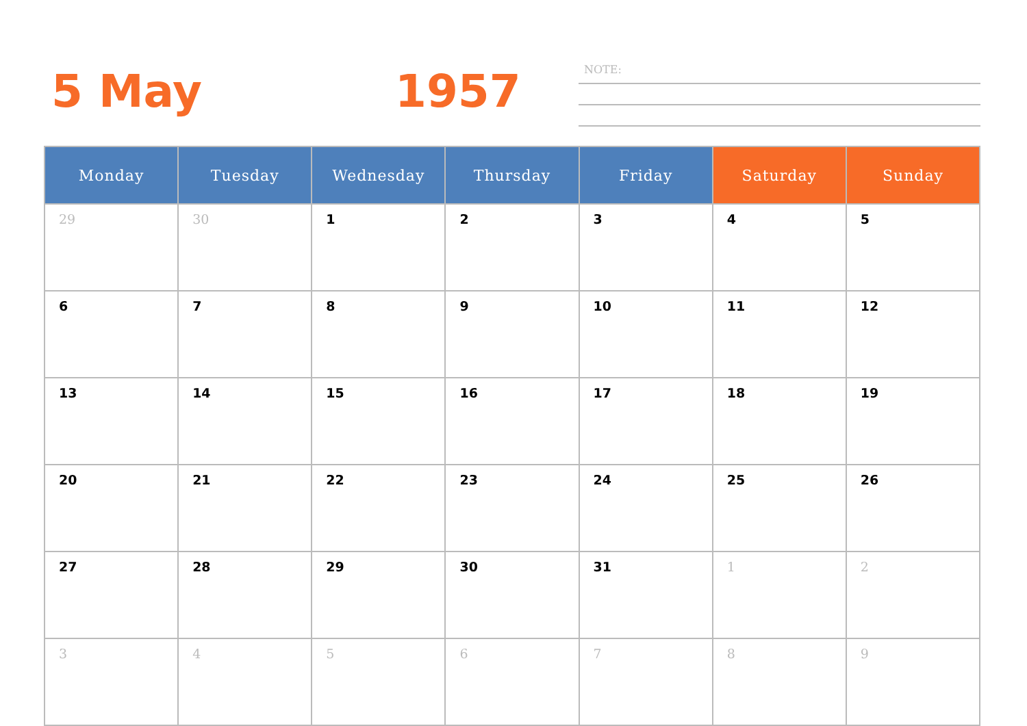5 May 1957 NOTE:
| Monday | Tuesday | Wednesday | Thursday | Friday | Saturday | Sunday |
| --- | --- | --- | --- | --- | --- | --- |
| 29 | 30 | 1 | 2 | 3 | 4 | 5 |
| 6 | 7 | 8 | 9 | 10 | 11 | 12 |
| 13 | 14 | 15 | 16 | 17 | 18 | 19 |
| 20 | 21 | 22 | 23 | 24 | 25 | 26 |
| 27 | 28 | 29 | 30 | 31 | 1 | 2 |
| 3 | 4 | 5 | 6 | 7 | 8 | 9 |